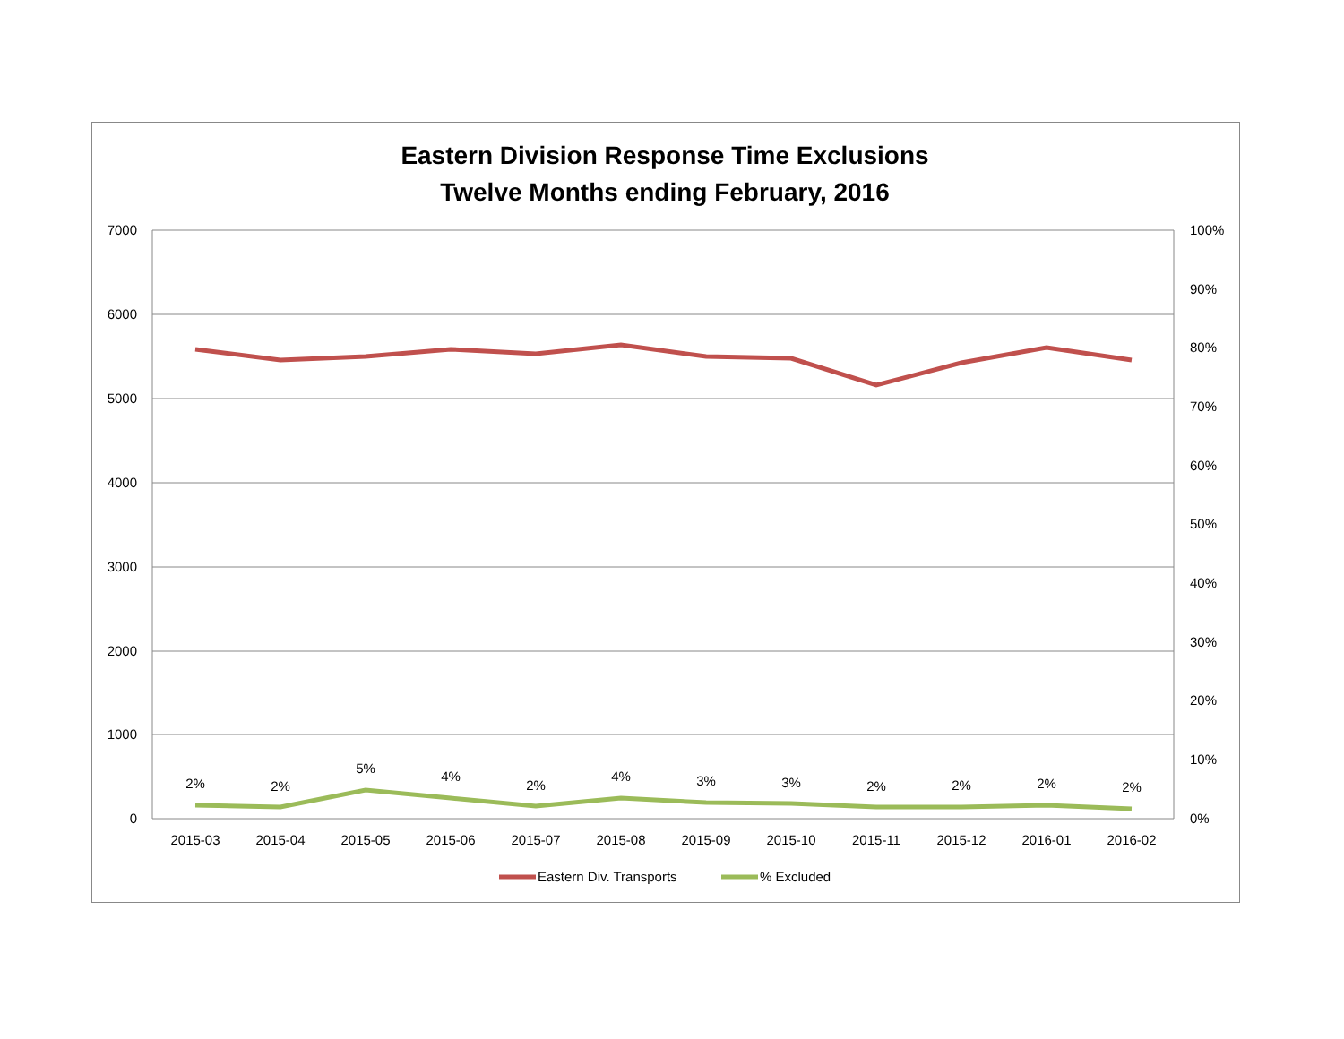Eastern Division Response Time Exclusions
Twelve Months ending February, 2016
7000
6000
5000
4000
3000
2000
1000
0
100%
90%
80%
70%
60%
50%
40%
30%
20%
10%
0%
2015-03
2015-04
2015-05
2015-06
2015-07
2015-08
2015-09
2015-10
2015-11
2015-12
2016-01
2016-02
2%
2%
5%
4%
2%
4%
3%
3%
2%
2%
2%
2%
Eastern Div. Transports
% Excluded